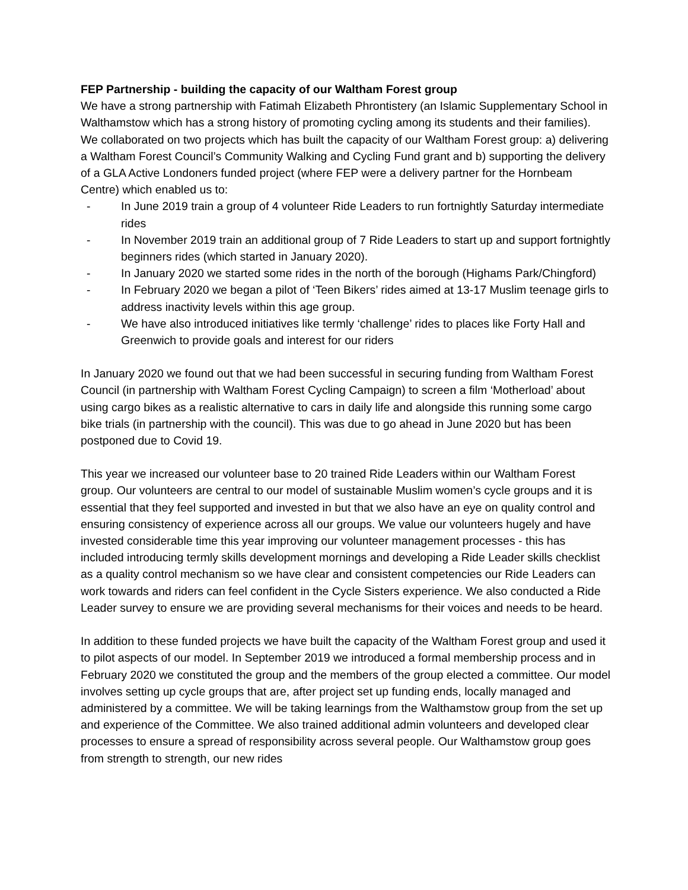FEP Partnership - building the capacity of our Waltham Forest group
We have a strong partnership with Fatimah Elizabeth Phrontistery (an Islamic Supplementary School in Walthamstow which has a strong history of promoting cycling among its students and their families). We collaborated on two projects which has built the capacity of our Waltham Forest group: a) delivering a Waltham Forest Council’s Community Walking and Cycling Fund grant and b) supporting the delivery of a GLA Active Londoners funded project (where FEP were a delivery partner for the Hornbeam Centre) which enabled us to:
- In June 2019 train a group of 4 volunteer Ride Leaders to run fortnightly Saturday intermediate rides
- In November 2019 train an additional group of 7 Ride Leaders to start up and support fortnightly beginners rides (which started in January 2020).
- In January 2020 we started some rides in the north of the borough (Highams Park/Chingford)
- In February 2020 we began a pilot of ‘Teen Bikers’ rides aimed at 13-17 Muslim teenage girls to address inactivity levels within this age group.
- We have also introduced initiatives like termly ‘challenge’ rides to places like Forty Hall and Greenwich to provide goals and interest for our riders
In January 2020 we found out that we had been successful in securing funding from Waltham Forest Council (in partnership with Waltham Forest Cycling Campaign) to screen a film ‘Motherload’ about using cargo bikes as a realistic alternative to cars in daily life and alongside this running some cargo bike trials (in partnership with the council). This was due to go ahead in June 2020 but has been postponed due to Covid 19.
This year we increased our volunteer base to 20 trained Ride Leaders within our Waltham Forest group. Our volunteers are central to our model of sustainable Muslim women’s cycle groups and it is essential that they feel supported and invested in but that we also have an eye on quality control and ensuring consistency of experience across all our groups. We value our volunteers hugely and have invested considerable time this year improving our volunteer management processes - this has included introducing termly skills development mornings and developing a Ride Leader skills checklist as a quality control mechanism so we have clear and consistent competencies our Ride Leaders can work towards and riders can feel confident in the Cycle Sisters experience. We also conducted a Ride Leader survey to ensure we are providing several mechanisms for their voices and needs to be heard.
In addition to these funded projects we have built the capacity of the Waltham Forest group and used it to pilot aspects of our model. In September 2019 we introduced a formal membership process and in February 2020 we constituted the group and the members of the group elected a committee. Our model involves setting up cycle groups that are, after project set up funding ends, locally managed and administered by a committee. We will be taking learnings from the Walthamstow group from the set up and experience of the Committee. We also trained additional admin volunteers and developed clear processes to ensure a spread of responsibility across several people. Our Walthamstow group goes from strength to strength, our new rides